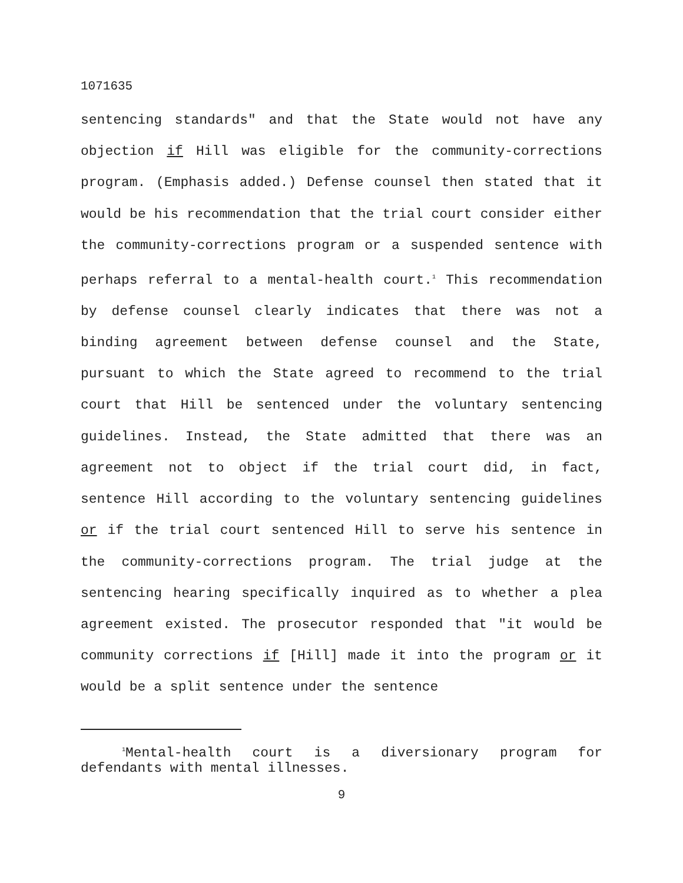1071635
sentencing standards" and that the State would not have any objection if Hill was eligible for the community-corrections program. (Emphasis added.) Defense counsel then stated that it would be his recommendation that the trial court consider either the community-corrections program or a suspended sentence with perhaps referral to a mental-health court.<sup>1</sup> This recommendation by defense counsel clearly indicates that there was not a binding agreement between defense counsel and the State, pursuant to which the State agreed to recommend to the trial court that Hill be sentenced under the voluntary sentencing guidelines. Instead, the State admitted that there was an agreement not to object if the trial court did, in fact, sentence Hill according to the voluntary sentencing guidelines or if the trial court sentenced Hill to serve his sentence in the community-corrections program. The trial judge at the sentencing hearing specifically inquired as to whether a plea agreement existed. The prosecutor responded that "it would be community corrections if [Hill] made it into the program or it would be a split sentence under the sentence
<sup>1</sup> Mental-health court is a diversionary program for defendants with mental illnesses.
9